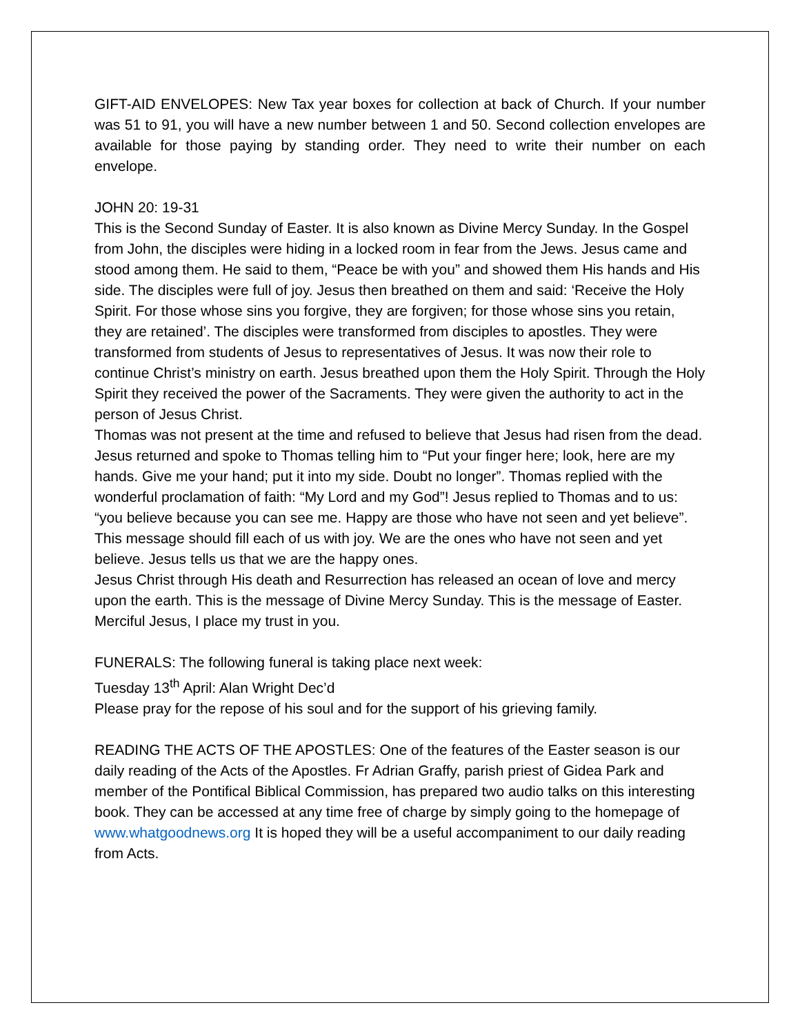GIFT-AID ENVELOPES: New Tax year boxes for collection at back of Church. If your number was 51 to 91, you will have a new number between 1 and 50. Second collection envelopes are available for those paying by standing order. They need to write their number on each envelope.
JOHN 20: 19-31
This is the Second Sunday of Easter. It is also known as Divine Mercy Sunday. In the Gospel from John, the disciples were hiding in a locked room in fear from the Jews. Jesus came and stood among them. He said to them, “Peace be with you” and showed them His hands and His side. The disciples were full of joy. Jesus then breathed on them and said: ‘Receive the Holy Spirit. For those whose sins you forgive, they are forgiven; for those whose sins you retain, they are retained’. The disciples were transformed from disciples to apostles. They were transformed from students of Jesus to representatives of Jesus. It was now their role to continue Christ’s ministry on earth. Jesus breathed upon them the Holy Spirit. Through the Holy Spirit they received the power of the Sacraments. They were given the authority to act in the person of Jesus Christ.
Thomas was not present at the time and refused to believe that Jesus had risen from the dead. Jesus returned and spoke to Thomas telling him to “Put your finger here; look, here are my hands. Give me your hand; put it into my side. Doubt no longer”. Thomas replied with the wonderful proclamation of faith: “My Lord and my God”! Jesus replied to Thomas and to us: “you believe because you can see me. Happy are those who have not seen and yet believe”. This message should fill each of us with joy. We are the ones who have not seen and yet believe. Jesus tells us that we are the happy ones.
Jesus Christ through His death and Resurrection has released an ocean of love and mercy upon the earth. This is the message of Divine Mercy Sunday. This is the message of Easter. Merciful Jesus, I place my trust in you.
FUNERALS: The following funeral is taking place next week:
Tuesday 13<sup>th</sup> April: Alan Wright Dec’d
Please pray for the repose of his soul and for the support of his grieving family.
READING THE ACTS OF THE APOSTLES: One of the features of the Easter season is our daily reading of the Acts of the Apostles. Fr Adrian Graffy, parish priest of Gidea Park and member of the Pontifical Biblical Commission, has prepared two audio talks on this interesting book. They can be accessed at any time free of charge by simply going to the homepage of www.whatgoodnews.org It is hoped they will be a useful accompaniment to our daily reading from Acts.